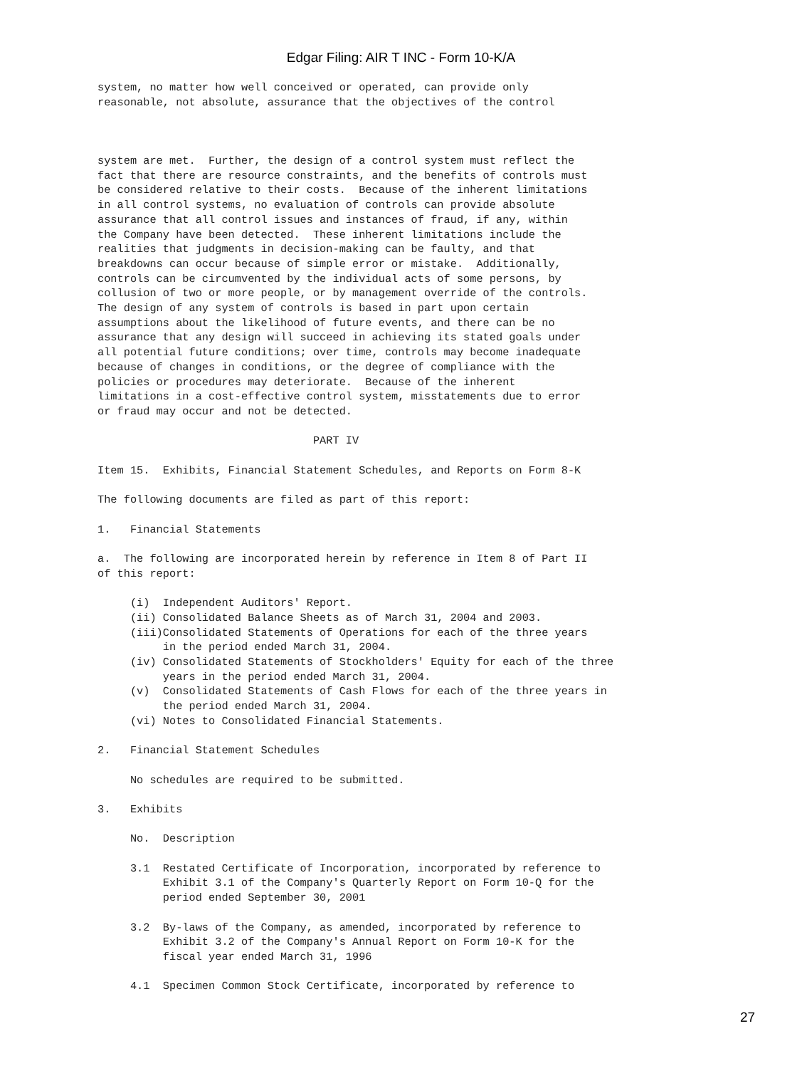Edgar Filing: AIR T INC - Form 10-K/A
system, no matter how well conceived or operated, can provide only
reasonable, not absolute, assurance that the objectives of the control
system are met.  Further, the design of a control system must reflect the
fact that there are resource constraints, and the benefits of controls must
be considered relative to their costs.  Because of the inherent limitations
in all control systems, no evaluation of controls can provide absolute
assurance that all control issues and instances of fraud, if any, within
the Company have been detected.  These inherent limitations include the
realities that judgments in decision-making can be faulty, and that
breakdowns can occur because of simple error or mistake.  Additionally,
controls can be circumvented by the individual acts of some persons, by
collusion of two or more people, or by management override of the controls.
The design of any system of controls is based in part upon certain
assumptions about the likelihood of future events, and there can be no
assurance that any design will succeed in achieving its stated goals under
all potential future conditions; over time, controls may become inadequate
because of changes in conditions, or the degree of compliance with the
policies or procedures may deteriorate.  Because of the inherent
limitations in a cost-effective control system, misstatements due to error
or fraud may occur and not be detected.

                                 PART IV

Item 15.  Exhibits, Financial Statement Schedules, and Reports on Form 8-K

The following documents are filed as part of this report:

1.   Financial Statements

a.  The following are incorporated herein by reference in Item 8 of Part II
of this report:

     (i)  Independent Auditors' Report.
     (ii) Consolidated Balance Sheets as of March 31, 2004 and 2003.
     (iii)Consolidated Statements of Operations for each of the three years
          in the period ended March 31, 2004.
     (iv) Consolidated Statements of Stockholders' Equity for each of the three
          years in the period ended March 31, 2004.
     (v)  Consolidated Statements of Cash Flows for each of the three years in
          the period ended March 31, 2004.
     (vi) Notes to Consolidated Financial Statements.

2.   Financial Statement Schedules

     No schedules are required to be submitted.

3.   Exhibits

     No.  Description

     3.1  Restated Certificate of Incorporation, incorporated by reference to
          Exhibit 3.1 of the Company's Quarterly Report on Form 10-Q for the
          period ended September 30, 2001

     3.2  By-laws of the Company, as amended, incorporated by reference to
          Exhibit 3.2 of the Company's Annual Report on Form 10-K for the
          fiscal year ended March 31, 1996

     4.1  Specimen Common Stock Certificate, incorporated by reference to
27